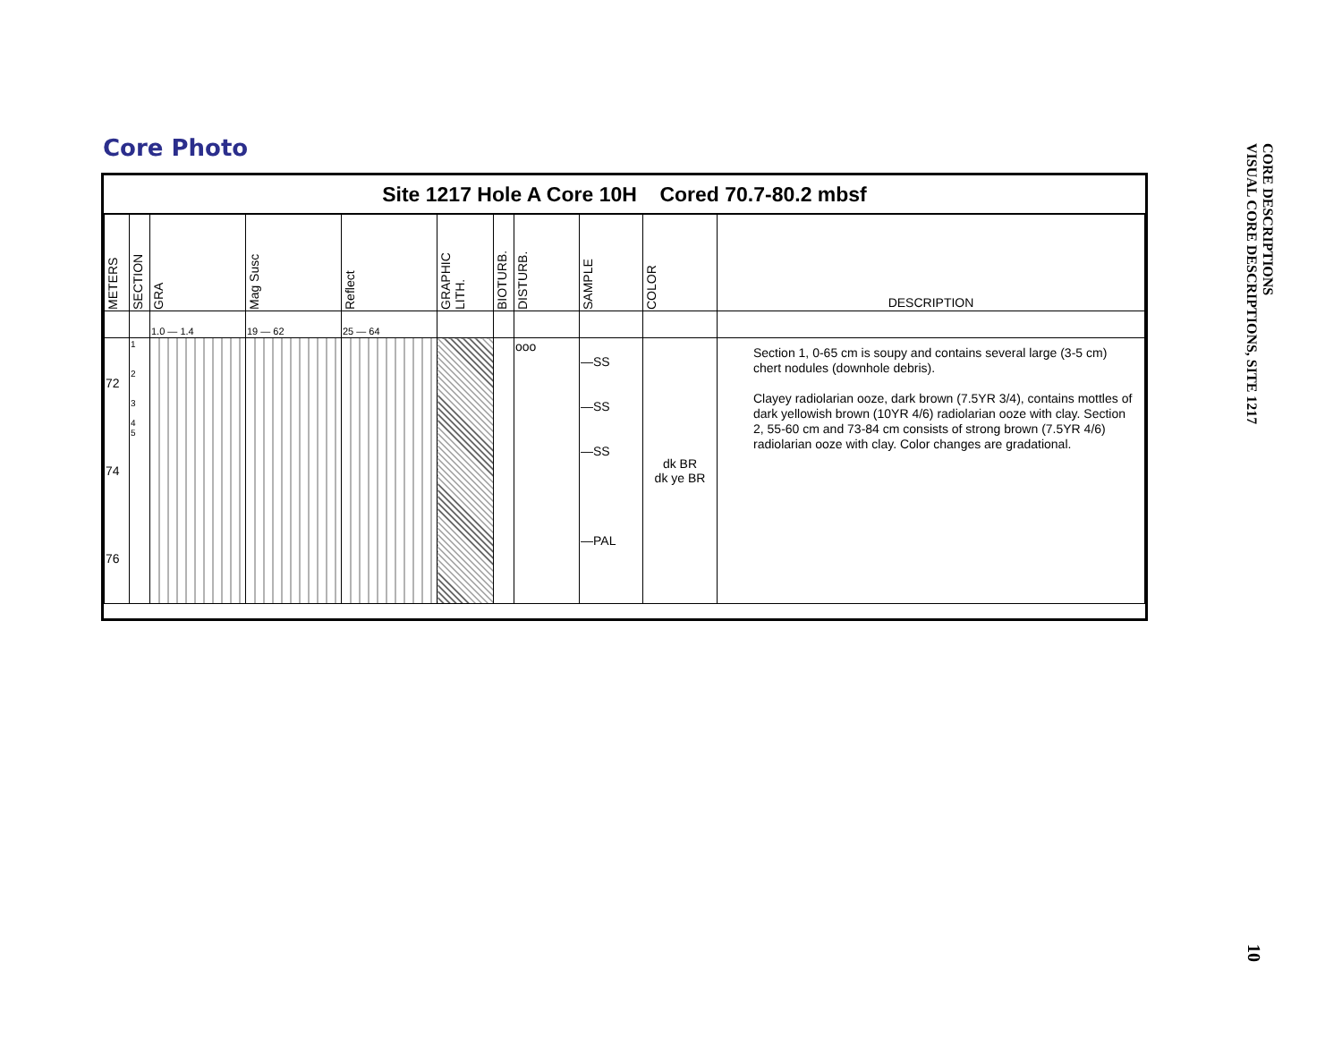Core Photo
Site 1217 Hole A Core 10H Cored 70.7-80.2 mbsf
| METERS | SECTION | GRA | Mag Susc | Reflect | GRAPHIC LITH. | BIOTURB. | DISTURB. | SAMPLE | COLOR | DESCRIPTION |
| --- | --- | --- | --- | --- | --- | --- | --- | --- | --- | --- |
| | | 1.0 — 1.4 | 19 — 62 | 25 — 64 | | | | | | |
| 72 74 76 | 1 2 3 4 5 | | | | | | ooo | —SS —SS —SS —PAL | dk BR dk ye BR | Section 1, 0-65 cm is soupy and contains several large (3-5 cm) chert nodules (downhole debris). Clayey radiolarian ooze, dark brown (7.5YR 3/4), contains mottles of dark yellowish brown (10YR 4/6) radiolarian ooze with clay. Section 2, 55-60 cm and 73-84 cm consists of strong brown (7.5YR 4/6) radiolarian ooze with clay. Color changes are gradational. |
CORE DESCRIPTIONS
VISUAL CORE DESCRIPTIONS, SITE 1217
10